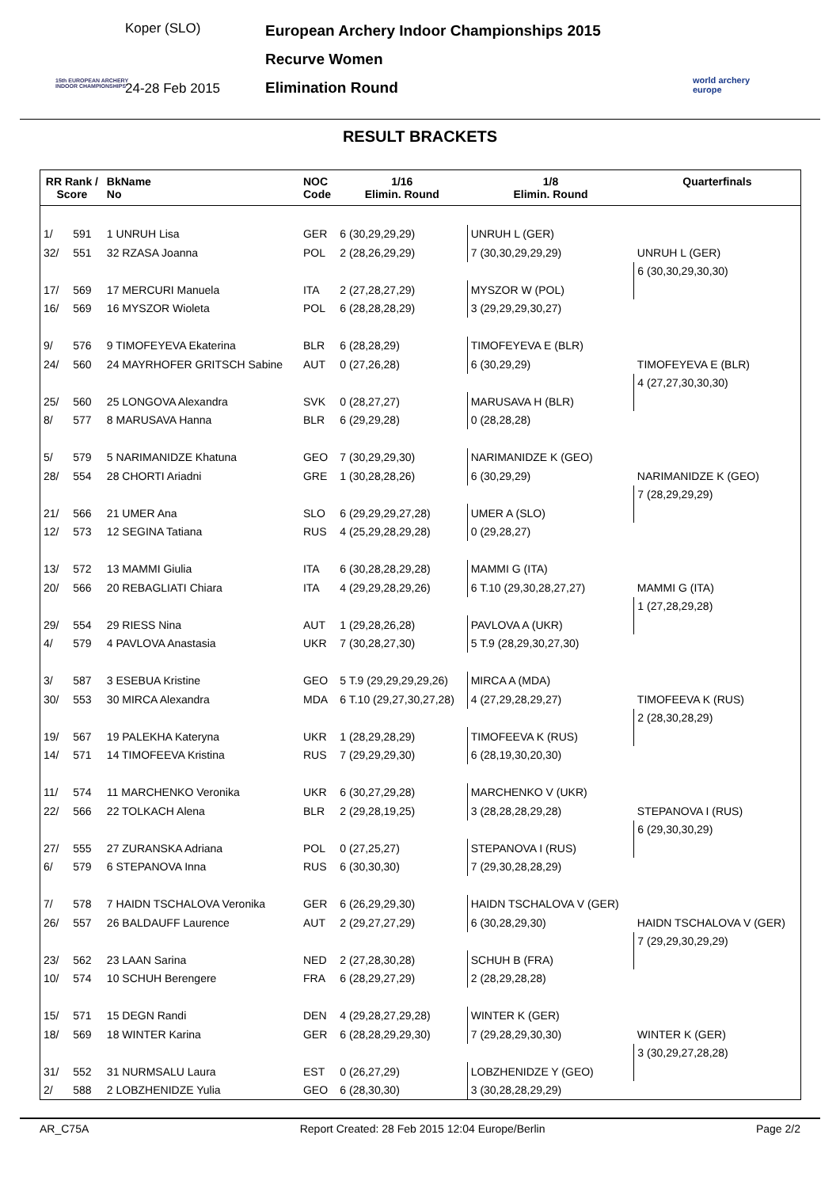Koper (SLO)
15th EUROPEAN ARCHERY
INDOOR CHAMPIONSHIPS
24-28 Feb 2015
European Archery Indoor Championships 2015
Recurve Women
Elimination Round
world archery
europe
RESULT BRACKETS
| RR Rank / Score | | BkName No | NOC Code | 1/16 Elimin. Round | 1/8 Elimin. Round | Quarterfinals |
| --- | --- | --- | --- | --- | --- | --- |
| 1/ | 591 | 1 UNRUH Lisa | GER | 6 (30,29,29,29) | UNRUH L (GER) | |
| 32/ | 551 | 32 RZASA Joanna | POL | 2 (28,26,29,29) | 7 (30,30,29,29,29) | UNRUH L (GER) |
| | | | | | | 6 (30,30,29,30,30) |
| 17/ | 569 | 17 MERCURI Manuela | ITA | 2 (27,28,27,29) | MYSZOR W (POL) | |
| 16/ | 569 | 16 MYSZOR Wioleta | POL | 6 (28,28,28,29) | 3 (29,29,29,30,27) | |
| 9/ | 576 | 9 TIMOFEYEVA Ekaterina | BLR | 6 (28,28,29) | TIMOFEYEVA E (BLR) | |
| 24/ | 560 | 24 MAYRHOFER GRITSCH Sabine | AUT | 0 (27,26,28) | 6 (30,29,29) | TIMOFEYEVA E (BLR) |
| | | | | | | 4 (27,27,30,30,30) |
| 25/ | 560 | 25 LONGOVA Alexandra | SVK | 0 (28,27,27) | MARUSAVA H (BLR) | |
| 8/ | 577 | 8 MARUSAVA Hanna | BLR | 6 (29,29,28) | 0 (28,28,28) | |
| 5/ | 579 | 5 NARIMANIDZE Khatuna | GEO | 7 (30,29,29,30) | NARIMANIDZE K (GEO) | |
| 28/ | 554 | 28 CHORTI Ariadni | GRE | 1 (30,28,28,26) | 6 (30,29,29) | NARIMANIDZE K (GEO) |
| | | | | | | 7 (28,29,29,29) |
| 21/ | 566 | 21 UMER Ana | SLO | 6 (29,29,29,27,28) | UMER A (SLO) | |
| 12/ | 573 | 12 SEGINA Tatiana | RUS | 4 (25,29,28,29,28) | 0 (29,28,27) | |
| 13/ | 572 | 13 MAMMI Giulia | ITA | 6 (30,28,28,29,28) | MAMMI G (ITA) | |
| 20/ | 566 | 20 REBAGLIATI Chiara | ITA | 4 (29,29,28,29,26) | 6 T.10 (29,30,28,27,27) | MAMMI G (ITA) |
| | | | | | | 1 (27,28,29,28) |
| 29/ | 554 | 29 RIESS Nina | AUT | 1 (29,28,26,28) | PAVLOVA A (UKR) | |
| 4/ | 579 | 4 PAVLOVA Anastasia | UKR | 7 (30,28,27,30) | 5 T.9 (28,29,30,27,30) | |
| 3/ | 587 | 3 ESEBUA Kristine | GEO | 5 T.9 (29,29,29,29,26) | MIRCA A (MDA) | |
| 30/ | 553 | 30 MIRCA Alexandra | MDA | 6 T.10 (29,27,30,27,28) | 4 (27,29,28,29,27) | TIMOFEEVA K (RUS) |
| | | | | | | 2 (28,30,28,29) |
| 19/ | 567 | 19 PALEKHA Kateryna | UKR | 1 (28,29,28,29) | TIMOFEEVA K (RUS) | |
| 14/ | 571 | 14 TIMOFEEVA Kristina | RUS | 7 (29,29,29,30) | 6 (28,19,30,20,30) | |
| 11/ | 574 | 11 MARCHENKO Veronika | UKR | 6 (30,27,29,28) | MARCHENKO V (UKR) | |
| 22/ | 566 | 22 TOLKACH Alena | BLR | 2 (29,28,19,25) | 3 (28,28,28,29,28) | STEPANOVA I (RUS) |
| | | | | | | 6 (29,30,30,29) |
| 27/ | 555 | 27 ZURANSKA Adriana | POL | 0 (27,25,27) | STEPANOVA I (RUS) | |
| 6/ | 579 | 6 STEPANOVA Inna | RUS | 6 (30,30,30) | 7 (29,30,28,28,29) | |
| 7/ | 578 | 7 HAIDN TSCHALOVA Veronika | GER | 6 (26,29,29,30) | HAIDN TSCHALOVA V (GER) | |
| 26/ | 557 | 26 BALDAUFF Laurence | AUT | 2 (29,27,27,29) | 6 (30,28,29,30) | HAIDN TSCHALOVA V (GER) |
| | | | | | | 7 (29,29,30,29,29) |
| 23/ | 562 | 23 LAAN Sarina | NED | 2 (27,28,30,28) | SCHUH B (FRA) | |
| 10/ | 574 | 10 SCHUH Berengere | FRA | 6 (28,29,27,29) | 2 (28,29,28,28) | |
| 15/ | 571 | 15 DEGN Randi | DEN | 4 (29,28,27,29,28) | WINTER K (GER) | |
| 18/ | 569 | 18 WINTER Karina | GER | 6 (28,28,29,29,30) | 7 (29,28,29,30,30) | WINTER K (GER) |
| | | | | | | 3 (30,29,27,28,28) |
| 31/ | 552 | 31 NURMSALU Laura | EST | 0 (26,27,29) | LOBZHENIDZE Y (GEO) | |
| 2/ | 588 | 2 LOBZHENIDZE Yulia | GEO | 6 (28,30,30) | 3 (30,28,28,29,29) | |
AR_C75A Report Created: 28 Feb 2015 12:04 Europe/Berlin Page 2/2